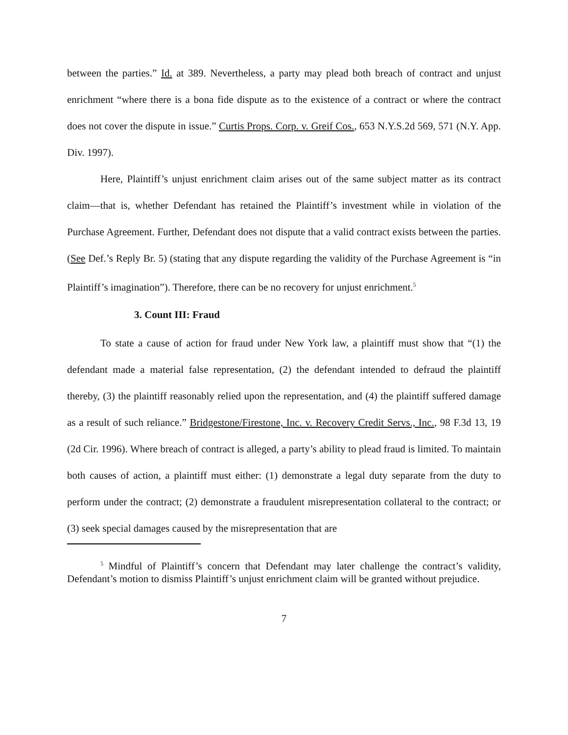between the parties.” Id. at 389. Nevertheless, a party may plead both breach of contract and unjust enrichment “where there is a bona fide dispute as to the existence of a contract or where the contract does not cover the dispute in issue.” Curtis Props. Corp. v. Greif Cos., 653 N.Y.S.2d 569, 571 (N.Y. App. Div. 1997).
Here, Plaintiff’s unjust enrichment claim arises out of the same subject matter as its contract claim—that is, whether Defendant has retained the Plaintiff’s investment while in violation of the Purchase Agreement. Further, Defendant does not dispute that a valid contract exists between the parties. (See Def.’s Reply Br. 5) (stating that any dispute regarding the validity of the Purchase Agreement is “in Plaintiff’s imagination”). Therefore, there can be no recovery for unjust enrichment.<sup>5</sup>
3. Count III: Fraud
To state a cause of action for fraud under New York law, a plaintiff must show that “(1) the defendant made a material false representation, (2) the defendant intended to defraud the plaintiff thereby, (3) the plaintiff reasonably relied upon the representation, and (4) the plaintiff suffered damage as a result of such reliance.” Bridgestone/Firestone, Inc. v. Recovery Credit Servs., Inc., 98 F.3d 13, 19 (2d Cir. 1996). Where breach of contract is alleged, a party’s ability to plead fraud is limited. To maintain both causes of action, a plaintiff must either: (1) demonstrate a legal duty separate from the duty to perform under the contract; (2) demonstrate a fraudulent misrepresentation collateral to the contract; or (3) seek special damages caused by the misrepresentation that are
<sup>5</sup> Mindful of Plaintiff’s concern that Defendant may later challenge the contract’s validity, Defendant’s motion to dismiss Plaintiff’s unjust enrichment claim will be granted without prejudice.
7